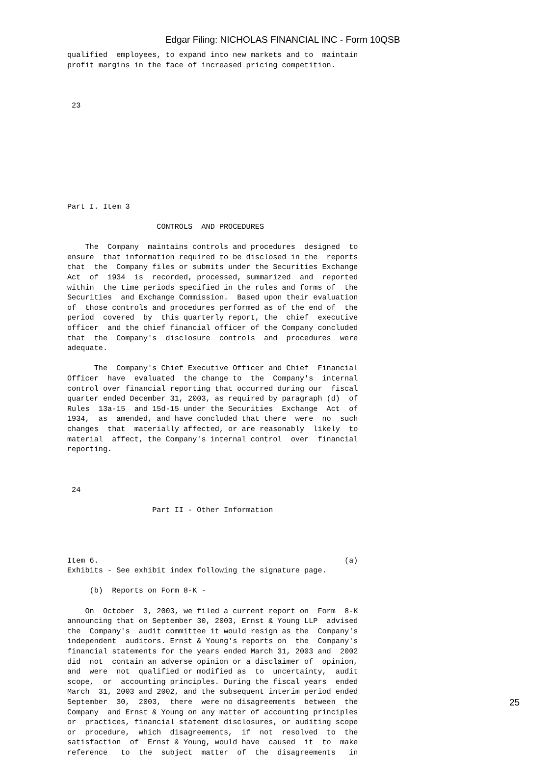Edgar Filing: NICHOLAS FINANCIAL INC - Form 10QSB
qualified  employees, to expand into new markets and to  maintain
profit margins in the face of increased pricing competition.



 23









Part I. Item 3

                    CONTROLS  AND PROCEDURES

    The  Company  maintains controls and procedures  designed  to
ensure  that information required to be disclosed in the  reports
that  the  Company files or submits under the Securities Exchange
Act  of  1934  is  recorded, processed, summarized  and  reported
within  the time periods specified in the rules and forms of  the
Securities  and Exchange Commission.  Based upon their evaluation
of  those controls and procedures performed as of the end of  the
period  covered  by  this quarterly report, the  chief  executive
officer  and the chief financial officer of the Company concluded
that  the  Company's  disclosure  controls  and  procedures  were
adequate.

      The  Company's Chief Executive Officer and Chief  Financial
Officer  have  evaluated  the change to  the  Company's  internal
control over financial reporting that occurred during our  fiscal
quarter ended December 31, 2003, as required by paragraph (d)  of
Rules  13a-15  and 15d-15 under the Securities  Exchange  Act  of
1934,  as  amended, and have concluded that there  were  no  such
changes  that  materially affected, or are reasonably  likely  to
material  affect, the Company's internal control  over  financial
reporting.



 24

                   Part II - Other Information




Item 6.                                                       (a)
Exhibits - See exhibit index following the signature page.

     (b)  Reports on Form 8-K -

    On  October  3, 2003, we filed a current report on  Form  8-K
announcing that on September 30, 2003, Ernst & Young LLP  advised
the  Company's  audit committee it would resign as the  Company's
independent  auditors. Ernst & Young's reports on  the  Company's
financial statements for the years ended March 31, 2003 and  2002
did  not  contain an adverse opinion or a disclaimer of  opinion,
and  were  not  qualified or modified as  to  uncertainty,  audit
scope,  or  accounting principles. During the fiscal years  ended
March  31, 2003 and 2002, and the subsequent interim period ended
September  30,  2003,  there  were no disagreements  between  the
Company  and Ernst & Young on any matter of accounting principles
or  practices, financial statement disclosures, or auditing scope
or  procedure,  which  disagreements,  if  not  resolved  to  the
satisfaction  of  Ernst & Young, would have  caused  it  to  make
reference   to  the  subject  matter  of  the  disagreements   in
25